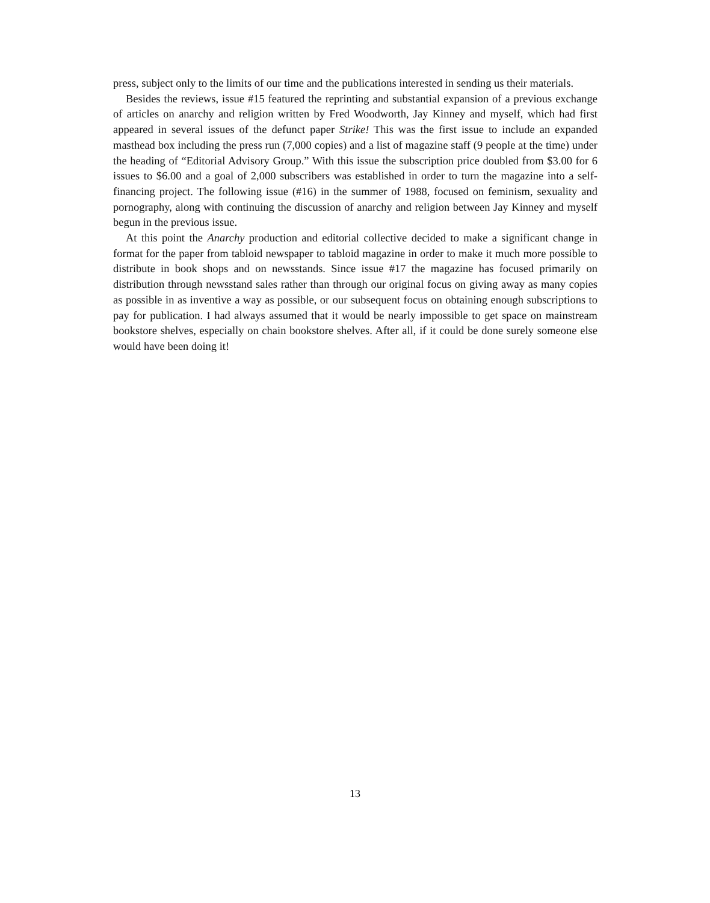press, subject only to the limits of our time and the publications interested in sending us their materials.
Besides the reviews, issue #15 featured the reprinting and substantial expansion of a previous exchange of articles on anarchy and religion written by Fred Woodworth, Jay Kinney and myself, which had first appeared in several issues of the defunct paper Strike! This was the first issue to include an expanded masthead box including the press run (7,000 copies) and a list of magazine staff (9 people at the time) under the heading of “Editorial Advisory Group.” With this issue the subscription price doubled from $3.00 for 6 issues to $6.00 and a goal of 2,000 subscribers was established in order to turn the magazine into a self-financing project. The following issue (#16) in the summer of 1988, focused on feminism, sexuality and pornography, along with continuing the discussion of anarchy and religion between Jay Kinney and myself begun in the previous issue.
At this point the Anarchy production and editorial collective decided to make a significant change in format for the paper from tabloid newspaper to tabloid magazine in order to make it much more possible to distribute in book shops and on newsstands. Since issue #17 the magazine has focused primarily on distribution through newsstand sales rather than through our original focus on giving away as many copies as possible in as inventive a way as possible, or our subsequent focus on obtaining enough subscriptions to pay for publication. I had always assumed that it would be nearly impossible to get space on mainstream bookstore shelves, especially on chain bookstore shelves. After all, if it could be done surely someone else would have been doing it!
13